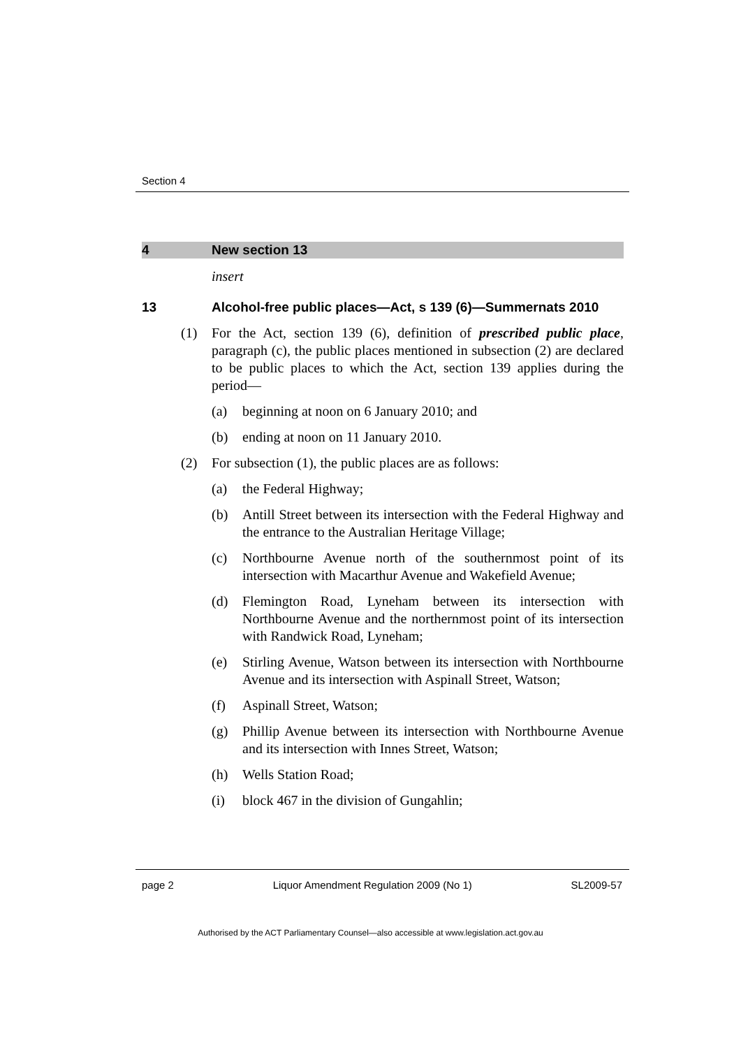Section 4
4 New section 13
insert
13 Alcohol-free public places—Act, s 139 (6)—Summernats 2010
(1) For the Act, section 139 (6), definition of prescribed public place, paragraph (c), the public places mentioned in subsection (2) are declared to be public places to which the Act, section 139 applies during the period—
(a) beginning at noon on 6 January 2010; and
(b) ending at noon on 11 January 2010.
(2) For subsection (1), the public places are as follows:
(a) the Federal Highway;
(b) Antill Street between its intersection with the Federal Highway and the entrance to the Australian Heritage Village;
(c) Northbourne Avenue north of the southernmost point of its intersection with Macarthur Avenue and Wakefield Avenue;
(d) Flemington Road, Lyneham between its intersection with Northbourne Avenue and the northernmost point of its intersection with Randwick Road, Lyneham;
(e) Stirling Avenue, Watson between its intersection with Northbourne Avenue and its intersection with Aspinall Street, Watson;
(f) Aspinall Street, Watson;
(g) Phillip Avenue between its intersection with Northbourne Avenue and its intersection with Innes Street, Watson;
(h) Wells Station Road;
(i) block 467 in the division of Gungahlin;
page 2 Liquor Amendment Regulation 2009 (No 1) SL2009-57
Authorised by the ACT Parliamentary Counsel—also accessible at www.legislation.act.gov.au